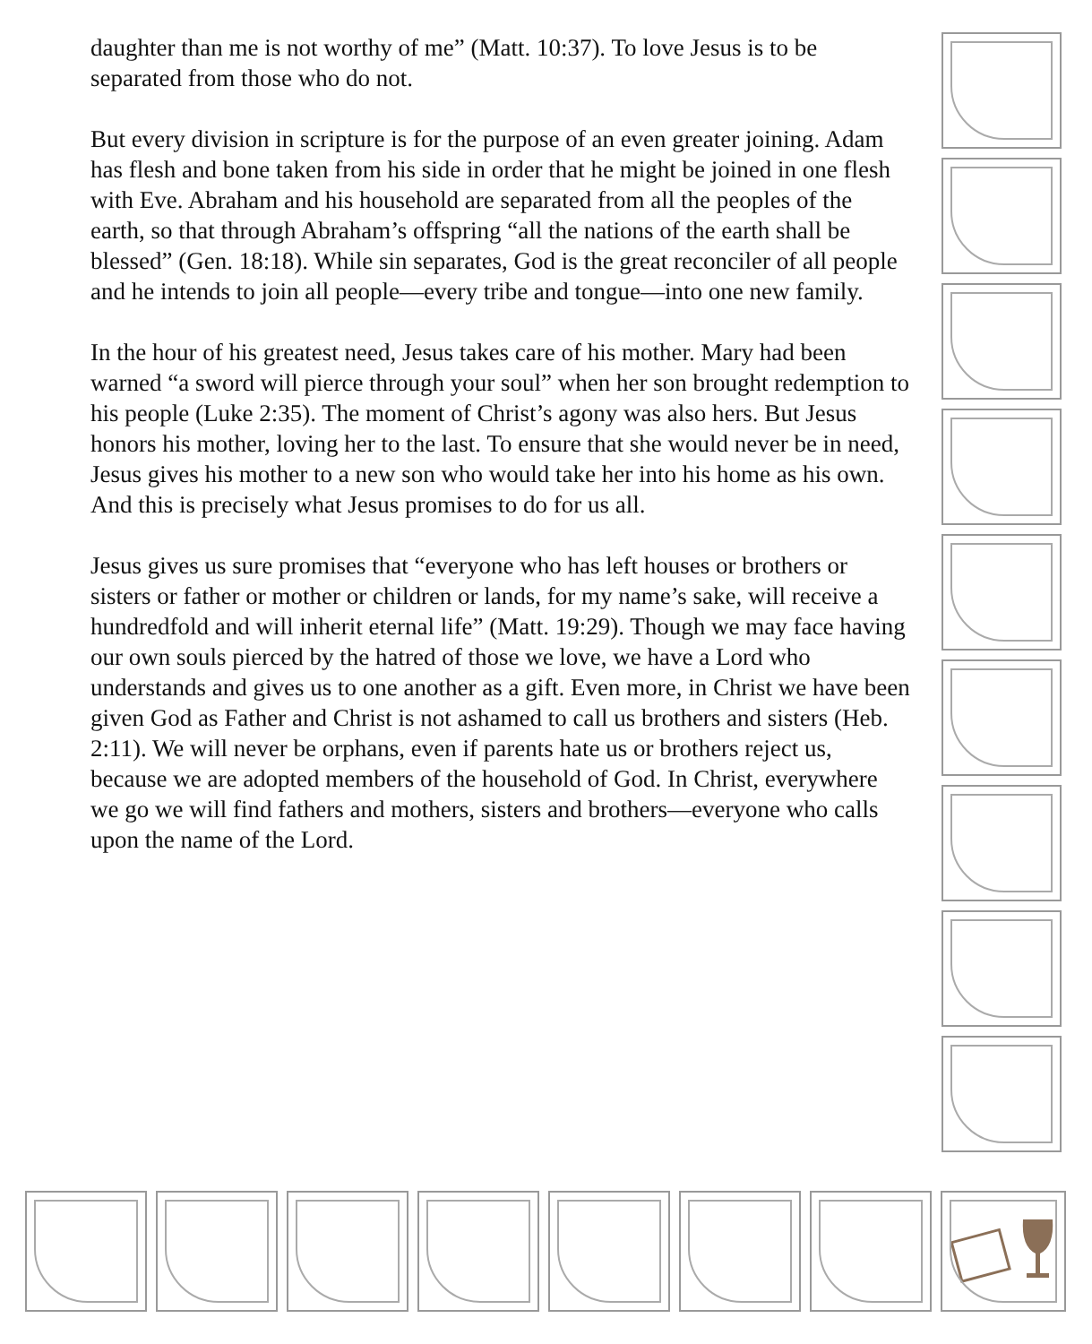daughter than me is not worthy of me” (Matt. 10:37). To love Jesus is to be separated from those who do not.
But every division in scripture is for the purpose of an even greater joining. Adam has flesh and bone taken from his side in order that he might be joined in one flesh with Eve. Abraham and his household are separated from all the peoples of the earth, so that through Abraham’s offspring “all the nations of the earth shall be blessed” (Gen. 18:18). While sin separates, God is the great reconciler of all people and he intends to join all people—every tribe and tongue—into one new family.
In the hour of his greatest need, Jesus takes care of his mother. Mary had been warned “a sword will pierce through your soul” when her son brought redemption to his people (Luke 2:35). The moment of Christ’s agony was also hers. But Jesus honors his mother, loving her to the last. To ensure that she would never be in need, Jesus gives his mother to a new son who would take her into his home as his own. And this is precisely what Jesus promises to do for us all.
Jesus gives us sure promises that “everyone who has left houses or brothers or sisters or father or mother or children or lands, for my name’s sake, will receive a hundredfold and will inherit eternal life” (Matt. 19:29). Though we may face having our own souls pierced by the hatred of those we love, we have a Lord who understands and gives us to one another as a gift. Even more, in Christ we have been given God as Father and Christ is not ashamed to call us brothers and sisters (Heb. 2:11). We will never be orphans, even if parents hate us or brothers reject us, because we are adopted members of the household of God. In Christ, everywhere we go we will find fathers and mothers, sisters and brothers—everyone who calls upon the name of the Lord.